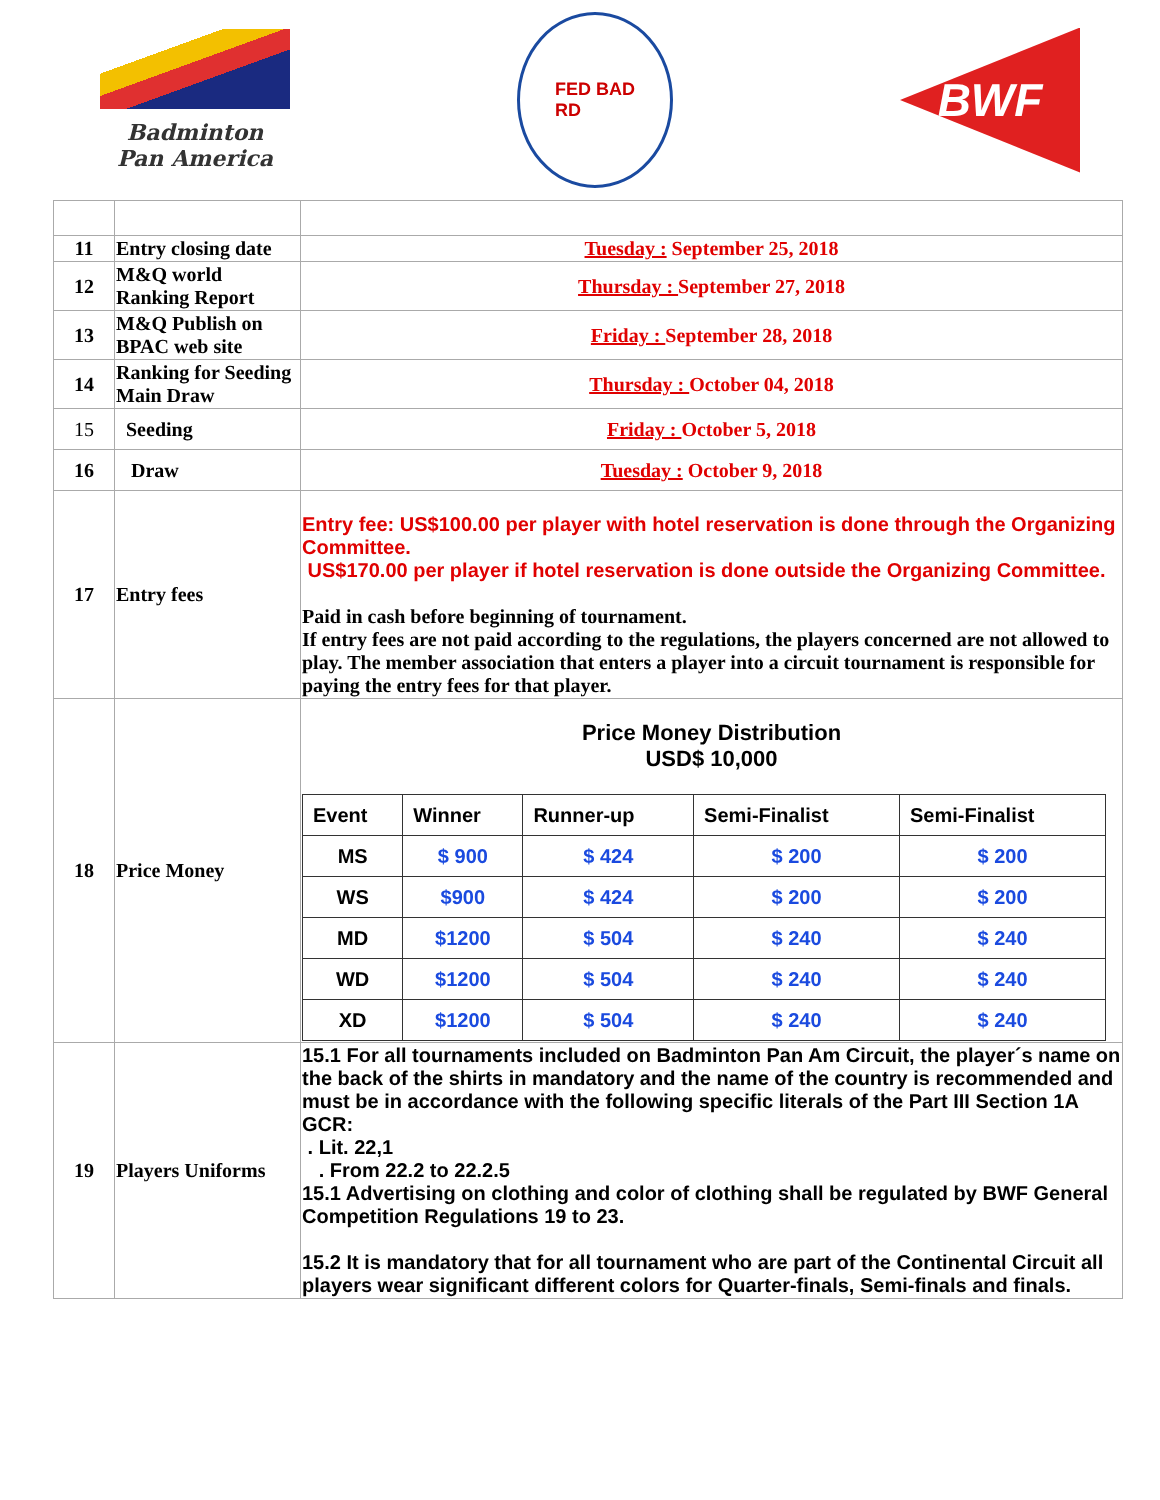Badminton
Pan America
FED BAD
RD
BWF
| 11 | Entry closing date | Tuesday : September 25, 2018 |
| 12 | M&Q world Ranking Report | Thursday : September 27, 2018 |
| 13 | M&Q Publish on BPAC web site | Friday : September 28, 2018 |
| 14 | Ranking for Seeding Main Draw | Thursday : October 04, 2018 |
| 15 | Seeding | Friday : October 5, 2018 |
| 16 | Draw | Tuesday : October 9, 2018 |
| 17 | Entry fees | Entry fee: US$100.00 per player with hotel reservation is done through the Organizing Committee. US$170.00 per player if hotel reservation is done outside the Organizing Committee. Paid in cash before beginning of tournament. If entry fees are not paid according to the regulations, the players concerned are not allowed to play. The member association that enters a player into a circuit tournament is responsible for paying the entry fees for that player. |
| 18 | Price Money | Price Money Distribution USD$ 10,000 / Event / Winner / Runner-up / Semi-Finalist / Semi-Finalist / / --- / --- / --- / --- / --- / / MS / $ 900 / $ 424 / $ 200 / $ 200 / / WS / $900 / $ 424 / $ 200 / $ 200 / / MD / $1200 / $ 504 / $ 240 / $ 240 / / WD / $1200 / $ 504 / $ 240 / $ 240 / / XD / $1200 / $ 504 / $ 240 / $ 240 / |
| 19 | Players Uniforms | 15.1 For all tournaments included on Badminton Pan Am Circuit, the player´s name on the back of the shirts in mandatory and the name of the country is recommended and must be in accordance with the following specific literals of the Part III Section 1A GCR: . Lit. 22,1 . From 22.2 to 22.2.5 15.1 Advertising on clothing and color of clothing shall be regulated by BWF General Competition Regulations 19 to 23. 15.2 It is mandatory that for all tournament who are part of the Continental Circuit all players wear significant different colors for Quarter-finals, Semi-finals and finals. |